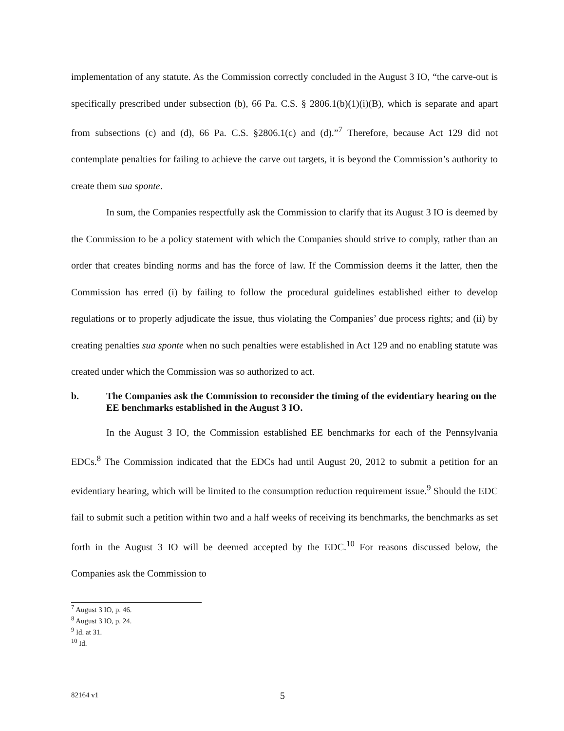implementation of any statute. As the Commission correctly concluded in the August 3 IO, “the carve-out is specifically prescribed under subsection (b), 66 Pa. C.S. § 2806.1(b)(1)(i)(B), which is separate and apart from subsections (c) and (d), 66 Pa. C.S. §2806.1(c) and (d).”<sup>7</sup> Therefore, because Act 129 did not contemplate penalties for failing to achieve the carve out targets, it is beyond the Commission’s authority to create them sua sponte.
In sum, the Companies respectfully ask the Commission to clarify that its August 3 IO is deemed by the Commission to be a policy statement with which the Companies should strive to comply, rather than an order that creates binding norms and has the force of law. If the Commission deems it the latter, then the Commission has erred (i) by failing to follow the procedural guidelines established either to develop regulations or to properly adjudicate the issue, thus violating the Companies’ due process rights; and (ii) by creating penalties sua sponte when no such penalties were established in Act 129 and no enabling statute was created under which the Commission was so authorized to act.
b. The Companies ask the Commission to reconsider the timing of the evidentiary hearing on the EE benchmarks established in the August 3 IO.
In the August 3 IO, the Commission established EE benchmarks for each of the Pennsylvania EDCs.<sup>8</sup> The Commission indicated that the EDCs had until August 20, 2012 to submit a petition for an evidentiary hearing, which will be limited to the consumption reduction requirement issue.<sup>9</sup> Should the EDC fail to submit such a petition within two and a half weeks of receiving its benchmarks, the benchmarks as set forth in the August 3 IO will be deemed accepted by the EDC.<sup>10</sup> For reasons discussed below, the Companies ask the Commission to
<sup>7</sup> August 3 IO, p. 46.
<sup>8</sup> August 3 IO, p. 24.
<sup>9</sup> Id. at 31.
<sup>10</sup> Id.
82164 v1 5